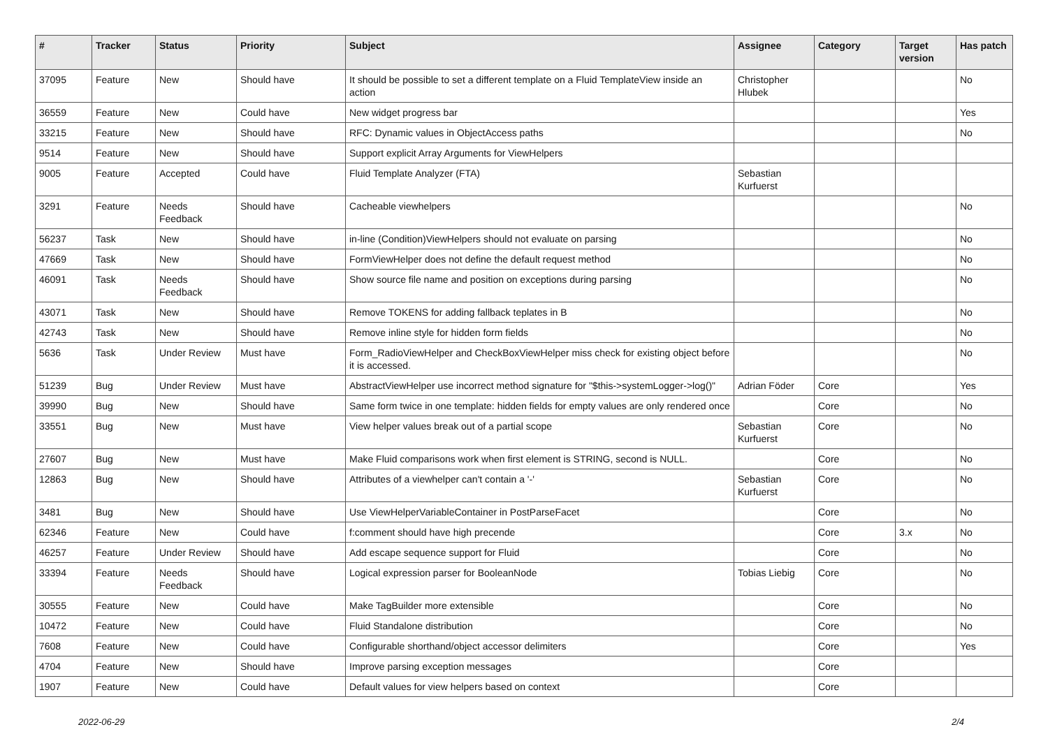| # | Tracker | Status | Priority | Subject | Assignee | Category | Target version | Has patch |
| --- | --- | --- | --- | --- | --- | --- | --- | --- |
| 37095 | Feature | New | Should have | It should be possible to set a different template on a Fluid TemplateView inside an action | Christopher Hlubek | | | No |
| 36559 | Feature | New | Could have | New widget progress bar | | | | Yes |
| 33215 | Feature | New | Should have | RFC: Dynamic values in ObjectAccess paths | | | | No |
| 9514 | Feature | New | Should have | Support explicit Array Arguments for ViewHelpers | | | | |
| 9005 | Feature | Accepted | Could have | Fluid Template Analyzer (FTA) | Sebastian Kurfuerst | | | |
| 3291 | Feature | Needs Feedback | Should have | Cacheable viewhelpers | | | | No |
| 56237 | Task | New | Should have | in-line (Condition)ViewHelpers should not evaluate on parsing | | | | No |
| 47669 | Task | New | Should have | FormViewHelper does not define the default request method | | | | No |
| 46091 | Task | Needs Feedback | Should have | Show source file name and position on exceptions during parsing | | | | No |
| 43071 | Task | New | Should have | Remove TOKENS for adding fallback teplates in B | | | | No |
| 42743 | Task | New | Should have | Remove inline style for hidden form fields | | | | No |
| 5636 | Task | Under Review | Must have | Form_RadioViewHelper and CheckBoxViewHelper miss check for existing object before it is accessed. | | | | No |
| 51239 | Bug | Under Review | Must have | AbstractViewHelper use incorrect method signature for "$this->systemLogger->log()" | Adrian Föder | Core | | Yes |
| 39990 | Bug | New | Should have | Same form twice in one template: hidden fields for empty values are only rendered once | | Core | | No |
| 33551 | Bug | New | Must have | View helper values break out of a partial scope | Sebastian Kurfuerst | Core | | No |
| 27607 | Bug | New | Must have | Make Fluid comparisons work when first element is STRING, second is NULL. | | Core | | No |
| 12863 | Bug | New | Should have | Attributes of a viewhelper can't contain a '-' | Sebastian Kurfuerst | Core | | No |
| 3481 | Bug | New | Should have | Use ViewHelperVariableContainer in PostParseFacet | | Core | | No |
| 62346 | Feature | New | Could have | f:comment should have high precende | | Core | 3.x | No |
| 46257 | Feature | Under Review | Should have | Add escape sequence support for Fluid | | Core | | No |
| 33394 | Feature | Needs Feedback | Should have | Logical expression parser for BooleanNode | Tobias Liebig | Core | | No |
| 30555 | Feature | New | Could have | Make TagBuilder more extensible | | Core | | No |
| 10472 | Feature | New | Could have | Fluid Standalone distribution | | Core | | No |
| 7608 | Feature | New | Could have | Configurable shorthand/object accessor delimiters | | Core | | Yes |
| 4704 | Feature | New | Should have | Improve parsing exception messages | | Core | | |
| 1907 | Feature | New | Could have | Default values for view helpers based on context | | Core | | |
2022-06-29 2/4